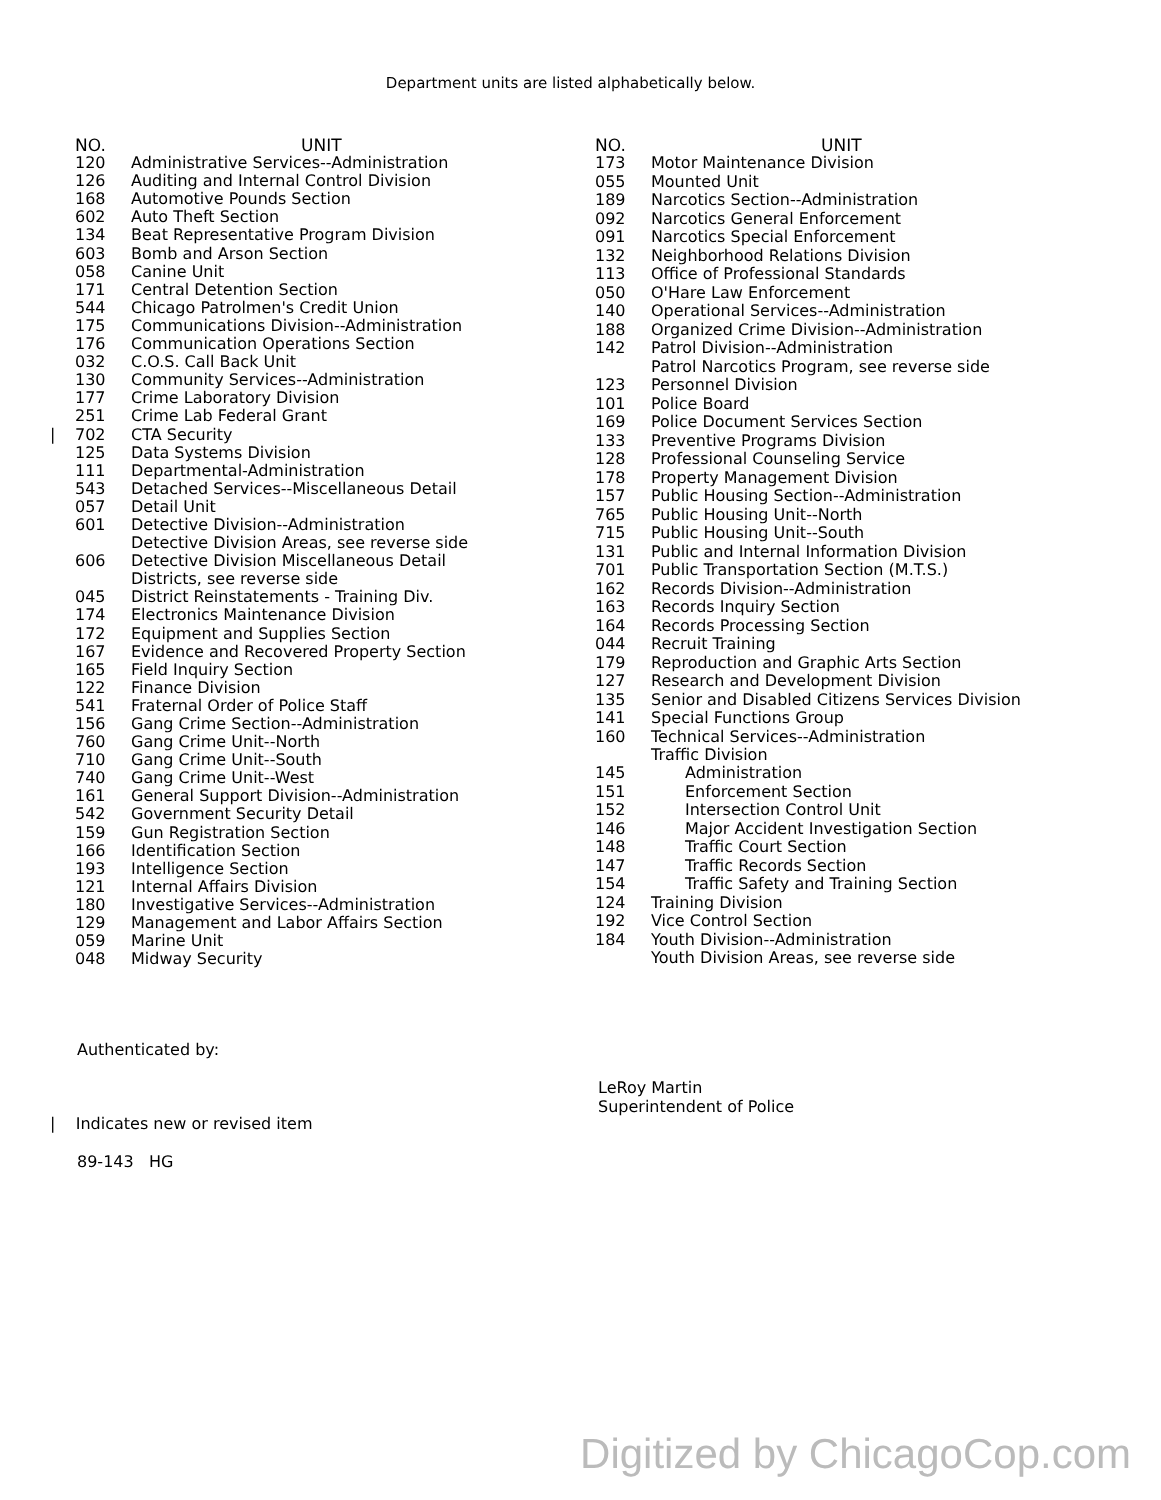Department units are listed alphabetically below.
| NO. | UNIT |
| --- | --- |
| 120 | Administrative Services--Administration |
| 126 | Auditing and Internal Control Division |
| 168 | Automotive Pounds Section |
| 602 | Auto Theft Section |
| 134 | Beat Representative Program Division |
| 603 | Bomb and Arson Section |
| 058 | Canine Unit |
| 171 | Central Detention Section |
| 544 | Chicago Patrolmen's Credit Union |
| 175 | Communications Division--Administration |
| 176 | Communication Operations Section |
| 032 | C.O.S. Call Back Unit |
| 130 | Community Services--Administration |
| 177 | Crime Laboratory Division |
| 251 | Crime Lab Federal Grant |
| / 702 | CTA Security |
| 125 | Data Systems Division |
| 111 | Departmental-Administration |
| 543 | Detached Services--Miscellaneous Detail |
| 057 | Detail Unit |
| 601 | Detective Division--Administration |
| | Detective Division Areas, see reverse side |
| 606 | Detective Division Miscellaneous Detail |
| | Districts, see reverse side |
| 045 | District Reinstatements - Training Div. |
| 174 | Electronics Maintenance Division |
| 172 | Equipment and Supplies Section |
| 167 | Evidence and Recovered Property Section |
| 165 | Field Inquiry Section |
| 122 | Finance Division |
| 541 | Fraternal Order of Police Staff |
| 156 | Gang Crime Section--Administration |
| 760 | Gang Crime Unit--North |
| 710 | Gang Crime Unit--South |
| 740 | Gang Crime Unit--West |
| 161 | General Support Division--Administration |
| 542 | Government Security Detail |
| 159 | Gun Registration Section |
| 166 | Identification Section |
| 193 | Intelligence Section |
| 121 | Internal Affairs Division |
| 180 | Investigative Services--Administration |
| 129 | Management and Labor Affairs Section |
| 059 | Marine Unit |
| 048 | Midway Security |
| NO. | UNIT |
| --- | --- |
| 173 | Motor Maintenance Division |
| 055 | Mounted Unit |
| 189 | Narcotics Section--Administration |
| 092 | Narcotics General Enforcement |
| 091 | Narcotics Special Enforcement |
| 132 | Neighborhood Relations Division |
| 113 | Office of Professional Standards |
| 050 | O'Hare Law Enforcement |
| 140 | Operational Services--Administration |
| 188 | Organized Crime Division--Administration |
| 142 | Patrol Division--Administration |
| | Patrol Narcotics Program, see reverse side |
| 123 | Personnel Division |
| 101 | Police Board |
| 169 | Police Document Services Section |
| 133 | Preventive Programs Division |
| 128 | Professional Counseling Service |
| 178 | Property Management Division |
| 157 | Public Housing Section--Administration |
| 765 | Public Housing Unit--North |
| 715 | Public Housing Unit--South |
| 131 | Public and Internal Information Division |
| 701 | Public Transportation Section (M.T.S.) |
| 162 | Records Division--Administration |
| 163 | Records Inquiry Section |
| 164 | Records Processing Section |
| 044 | Recruit Training |
| 179 | Reproduction and Graphic Arts Section |
| 127 | Research and Development Division |
| 135 | Senior and Disabled Citizens Services Division |
| 141 | Special Functions Group |
| 160 | Technical Services--Administration |
| | Traffic Division |
| 145 | Administration |
| 151 | Enforcement Section |
| 152 | Intersection Control Unit |
| 146 | Major Accident Investigation Section |
| 148 | Traffic Court Section |
| 147 | Traffic Records Section |
| 154 | Traffic Safety and Training Section |
| 124 | Training Division |
| 192 | Vice Control Section |
| 184 | Youth Division--Administration |
| | Youth Division Areas, see reverse side |
Authenticated by:
LeRoy Martin
Superintendent of Police
| Indicates new or revised item
89-143 HG
Digitized by ChicagoCop.com